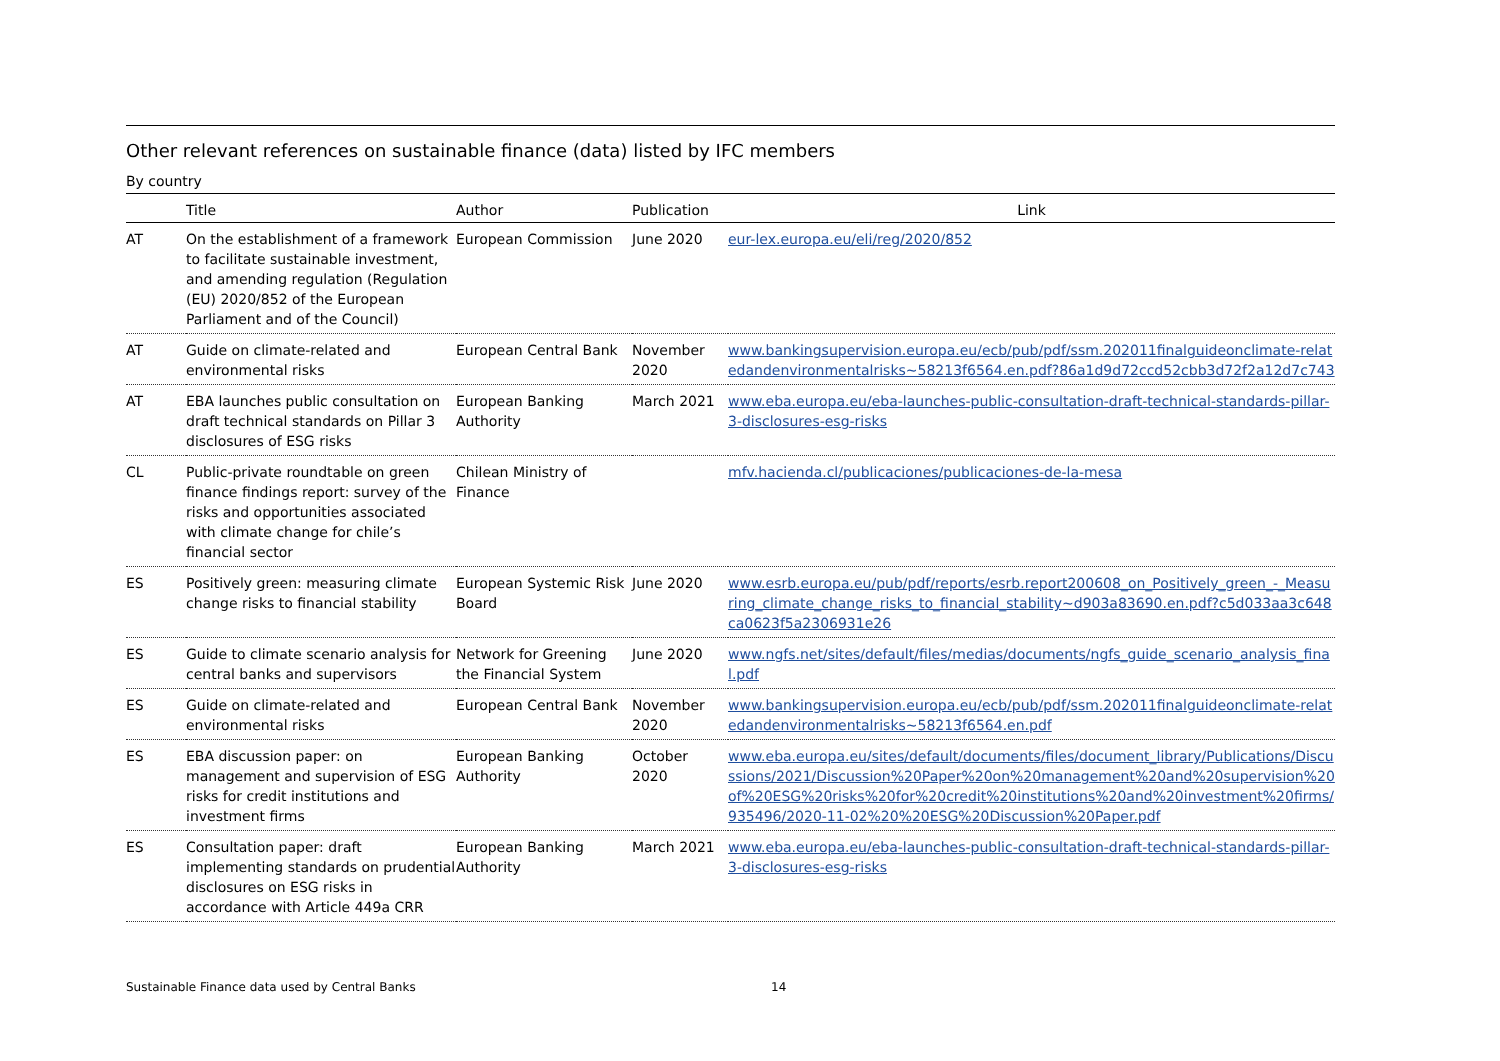Other relevant references on sustainable finance (data) listed by IFC members
By country
| | Title | Author | Publication | Link |
| --- | --- | --- | --- | --- |
| AT | On the establishment of a framework to facilitate sustainable investment, and amending regulation (Regulation (EU) 2020/852 of the European Parliament and of the Council) | European Commission | June 2020 | eur-lex.europa.eu/eli/reg/2020/852 |
| AT | Guide on climate-related and environmental risks | European Central Bank | November 2020 | www.bankingsupervision.europa.eu/ecb/pub/pdf/ssm.202011finalguideonclimate-relatedandenvironmentalrisks~58213f6564.en.pdf?86a1d9d72ccd52cbb3d72f2a12d7c743 |
| AT | EBA launches public consultation on draft technical standards on Pillar 3 disclosures of ESG risks | European Banking Authority | March 2021 | www.eba.europa.eu/eba-launches-public-consultation-draft-technical-standards-pillar-3-disclosures-esg-risks |
| CL | Public-private roundtable on green finance findings report: survey of the risks and opportunities associated with climate change for chile’s financial sector | Chilean Ministry of Finance | | mfv.hacienda.cl/publicaciones/publicaciones-de-la-mesa |
| ES | Positively green: measuring climate change risks to financial stability | European Systemic Risk Board | June 2020 | www.esrb.europa.eu/pub/pdf/reports/esrb.report200608_on_Positively_green_-_Measuring_climate_change_risks_to_financial_stability~d903a83690.en.pdf?c5d033aa3c648ca0623f5a2306931e26 |
| ES | Guide to climate scenario analysis for central banks and supervisors | Network for Greening the Financial System | June 2020 | www.ngfs.net/sites/default/files/medias/documents/ngfs_guide_scenario_analysis_final.pdf |
| ES | Guide on climate-related and environmental risks | European Central Bank | November 2020 | www.bankingsupervision.europa.eu/ecb/pub/pdf/ssm.202011finalguideonclimate-relatedandenvironmentalrisks~58213f6564.en.pdf |
| ES | EBA discussion paper: on management and supervision of ESG risks for credit institutions and investment firms | European Banking Authority | October 2020 | www.eba.europa.eu/sites/default/documents/files/document_library/Publications/Discussions/2021/Discussion%20Paper%20on%20management%20and%20supervision%20of%20ESG%20risks%20for%20credit%20institutions%20and%20investment%20firms/935496/2020-11-02%20%20ESG%20Discussion%20Paper.pdf |
| ES | Consultation paper: draft implementing standards on prudential disclosures on ESG risks in accordance with Article 449a CRR | European Banking Authority | March 2021 | www.eba.europa.eu/eba-launches-public-consultation-draft-technical-standards-pillar-3-disclosures-esg-risks |
Sustainable Finance data used by Central Banks 14